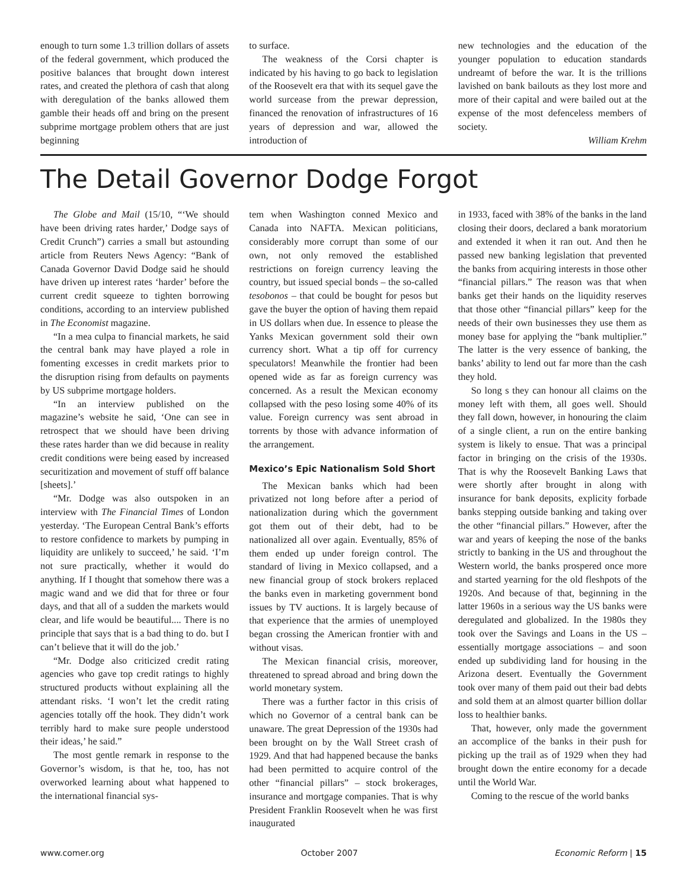enough to turn some 1.3 trillion dollars of assets of the federal government, which produced the positive balances that brought down interest rates, and created the plethora of cash that along with deregulation of the banks allowed them gamble their heads off and bring on the present subprime mortgage problem others that are just beginning
to surface.
The weakness of the Corsi chapter is indicated by his having to go back to legislation of the Roosevelt era that with its sequel gave the world surcease from the prewar depression, financed the renovation of infrastructures of 16 years of depression and war, allowed the introduction of
new technologies and the education of the younger population to education standards undreamt of before the war. It is the trillions lavished on bank bailouts as they lost more and more of their capital and were bailed out at the expense of the most defenceless members of society.
William Krehm
The Detail Governor Dodge Forgot
The Globe and Mail (15/10, “‘We should have been driving rates harder,’ Dodge says of Credit Crunch”) carries a small but astounding article from Reuters News Agency: “Bank of Canada Governor David Dodge said he should have driven up interest rates ‘harder’ before the current credit squeeze to tighten borrowing conditions, according to an interview published in The Economist magazine.
“In a mea culpa to financial markets, he said the central bank may have played a role in fomenting excesses in credit markets prior to the disruption rising from defaults on payments by US subprime mortgage holders.
“In an interview published on the magazine’s website he said, ‘One can see in retrospect that we should have been driving these rates harder than we did because in reality credit conditions were being eased by increased securitization and movement of stuff off balance [sheets].’
“Mr. Dodge was also outspoken in an interview with The Financial Times of London yesterday. ‘The European Central Bank’s efforts to restore confidence to markets by pumping in liquidity are unlikely to succeed,’ he said. ‘I’m not sure practically, whether it would do anything. If I thought that somehow there was a magic wand and we did that for three or four days, and that all of a sudden the markets would clear, and life would be beautiful.... There is no principle that says that is a bad thing to do. but I can’t believe that it will do the job.’
“Mr. Dodge also criticized credit rating agencies who gave top credit ratings to highly structured products without explaining all the attendant risks. ‘I won’t let the credit rating agencies totally off the hook. They didn’t work terribly hard to make sure people understood their ideas,’ he said.”
The most gentle remark in response to the Governor’s wisdom, is that he, too, has not overworked learning about what happened to the international financial sys-
tem when Washington conned Mexico and Canada into NAFTA. Mexican politicians, considerably more corrupt than some of our own, not only removed the established restrictions on foreign currency leaving the country, but issued special bonds – the so-called tesobonos – that could be bought for pesos but gave the buyer the option of having them repaid in US dollars when due. In essence to please the Yanks Mexican government sold their own currency short. What a tip off for currency speculators! Meanwhile the frontier had been opened wide as far as foreign currency was concerned. As a result the Mexican economy collapsed with the peso losing some 40% of its value. Foreign currency was sent abroad in torrents by those with advance information of the arrangement.
Mexico’s Epic Nationalism Sold Short
The Mexican banks which had been privatized not long before after a period of nationalization during which the government got them out of their debt, had to be nationalized all over again. Eventually, 85% of them ended up under foreign control. The standard of living in Mexico collapsed, and a new financial group of stock brokers replaced the banks even in marketing government bond issues by TV auctions. It is largely because of that experience that the armies of unemployed began crossing the American frontier with and without visas.
The Mexican financial crisis, moreover, threatened to spread abroad and bring down the world monetary system.
There was a further factor in this crisis of which no Governor of a central bank can be unaware. The great Depression of the 1930s had been brought on by the Wall Street crash of 1929. And that had happened because the banks had been permitted to acquire control of the other “financial pillars” – stock brokerages, insurance and mortgage companies. That is why President Franklin Roosevelt when he was first inaugurated
in 1933, faced with 38% of the banks in the land closing their doors, declared a bank moratorium and extended it when it ran out. And then he passed new banking legislation that prevented the banks from acquiring interests in those other “financial pillars.” The reason was that when banks get their hands on the liquidity reserves that those other “financial pillars” keep for the needs of their own businesses they use them as money base for applying the “bank multiplier.” The latter is the very essence of banking, the banks’ ability to lend out far more than the cash they hold.
So long s they can honour all claims on the money left with them, all goes well. Should they fall down, however, in honouring the claim of a single client, a run on the entire banking system is likely to ensue. That was a principal factor in bringing on the crisis of the 1930s. That is why the Roosevelt Banking Laws that were shortly after brought in along with insurance for bank deposits, explicity forbade banks stepping outside banking and taking over the other “financial pillars.” However, after the war and years of keeping the nose of the banks strictly to banking in the US and throughout the Western world, the banks prospered once more and started yearning for the old fleshpots of the 1920s. And because of that, beginning in the latter 1960s in a serious way the US banks were deregulated and globalized. In the 1980s they took over the Savings and Loans in the US – essentially mortgage associations – and soon ended up subdividing land for housing in the Arizona desert. Eventually the Government took over many of them paid out their bad debts and sold them at an almost quarter billion dollar loss to healthier banks.
That, however, only made the government an accomplice of the banks in their push for picking up the trail as of 1929 when they had brought down the entire economy for a decade until the World War.
Coming to the rescue of the world banks
www.comer.org October 2007 Economic Reform | 15